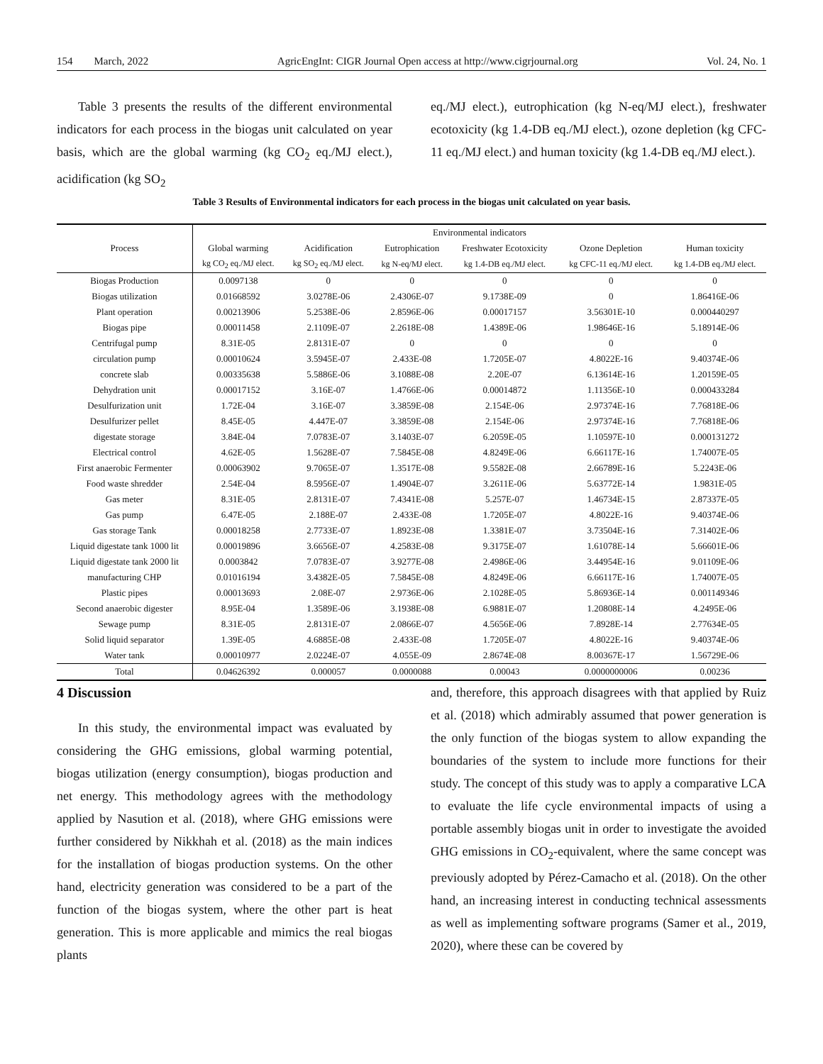154 March, 2022 AgricEngInt: CIGR Journal Open access at http://www.cigrjournal.org Vol. 24, No. 1
Table 3 presents the results of the different environmental indicators for each process in the biogas unit calculated on year basis, which are the global warming (kg CO<sub>2</sub> eq./MJ elect.), acidification (kg SO<sub>2</sub>
eq./MJ elect.), eutrophication (kg N-eq/MJ elect.), freshwater ecotoxicity (kg 1.4-DB eq./MJ elect.), ozone depletion (kg CFC-11 eq./MJ elect.) and human toxicity (kg 1.4-DB eq./MJ elect.).
Table 3 Results of Environmental indicators for each process in the biogas unit calculated on year basis.
| Process | Environmental indicators | | | | | |
| --- | --- | --- | --- | --- | --- | --- |
| | Global warming | Acidification | Eutrophication | Freshwater Ecotoxicity | Ozone Depletion | Human toxicity |
| | kg CO<sub>2</sub> eq./MJ elect. | kg SO<sub>2</sub> eq./MJ elect. | kg N-eq/MJ elect. | kg 1.4-DB eq./MJ elect. | kg CFC-11 eq./MJ elect. | kg 1.4-DB eq./MJ elect. |
| Biogas Production | 0.0097138 | 0 | 0 | 0 | 0 | 0 |
| Biogas utilization | 0.01668592 | 3.0278E-06 | 2.4306E-07 | 9.1738E-09 | 0 | 1.86416E-06 |
| Plant operation | 0.00213906 | 5.2538E-06 | 2.8596E-06 | 0.00017157 | 3.56301E-10 | 0.000440297 |
| Biogas pipe | 0.00011458 | 2.1109E-07 | 2.2618E-08 | 1.4389E-06 | 1.98646E-16 | 5.18914E-06 |
| Centrifugal pump | 8.31E-05 | 2.8131E-07 | 0 | 0 | 0 | 0 |
| circulation pump | 0.00010624 | 3.5945E-07 | 2.433E-08 | 1.7205E-07 | 4.8022E-16 | 9.40374E-06 |
| concrete slab | 0.00335638 | 5.5886E-06 | 3.1088E-08 | 2.20E-07 | 6.13614E-16 | 1.20159E-05 |
| Dehydration unit | 0.00017152 | 3.16E-07 | 1.4766E-06 | 0.00014872 | 1.11356E-10 | 0.000433284 |
| Desulfurization unit | 1.72E-04 | 3.16E-07 | 3.3859E-08 | 2.154E-06 | 2.97374E-16 | 7.76818E-06 |
| Desulfurizer pellet | 8.45E-05 | 4.447E-07 | 3.3859E-08 | 2.154E-06 | 2.97374E-16 | 7.76818E-06 |
| digestate storage | 3.84E-04 | 7.0783E-07 | 3.1403E-07 | 6.2059E-05 | 1.10597E-10 | 0.000131272 |
| Electrical control | 4.62E-05 | 1.5628E-07 | 7.5845E-08 | 4.8249E-06 | 6.66117E-16 | 1.74007E-05 |
| First anaerobic Fermenter | 0.00063902 | 9.7065E-07 | 1.3517E-08 | 9.5582E-08 | 2.66789E-16 | 5.2243E-06 |
| Food waste shredder | 2.54E-04 | 8.5956E-07 | 1.4904E-07 | 3.2611E-06 | 5.63772E-14 | 1.9831E-05 |
| Gas meter | 8.31E-05 | 2.8131E-07 | 7.4341E-08 | 5.257E-07 | 1.46734E-15 | 2.87337E-05 |
| Gas pump | 6.47E-05 | 2.188E-07 | 2.433E-08 | 1.7205E-07 | 4.8022E-16 | 9.40374E-06 |
| Gas storage Tank | 0.00018258 | 2.7733E-07 | 1.8923E-08 | 1.3381E-07 | 3.73504E-16 | 7.31402E-06 |
| Liquid digestate tank 1000 lit | 0.00019896 | 3.6656E-07 | 4.2583E-08 | 9.3175E-07 | 1.61078E-14 | 5.66601E-06 |
| Liquid digestate tank 2000 lit | 0.0003842 | 7.0783E-07 | 3.9277E-08 | 2.4986E-06 | 3.44954E-16 | 9.01109E-06 |
| manufacturing CHP | 0.01016194 | 3.4382E-05 | 7.5845E-08 | 4.8249E-06 | 6.66117E-16 | 1.74007E-05 |
| Plastic pipes | 0.00013693 | 2.08E-07 | 2.9736E-06 | 2.1028E-05 | 5.86936E-14 | 0.001149346 |
| Second anaerobic digester | 8.95E-04 | 1.3589E-06 | 3.1938E-08 | 6.9881E-07 | 1.20808E-14 | 4.2495E-06 |
| Sewage pump | 8.31E-05 | 2.8131E-07 | 2.0866E-07 | 4.5656E-06 | 7.8928E-14 | 2.77634E-05 |
| Solid liquid separator | 1.39E-05 | 4.6885E-08 | 2.433E-08 | 1.7205E-07 | 4.8022E-16 | 9.40374E-06 |
| Water tank | 0.00010977 | 2.0224E-07 | 4.055E-09 | 2.8674E-08 | 8.00367E-17 | 1.56729E-06 |
| Total | 0.04626392 | 0.000057 | 0.0000088 | 0.00043 | 0.0000000006 | 0.00236 |
4 Discussion
In this study, the environmental impact was evaluated by considering the GHG emissions, global warming potential, biogas utilization (energy consumption), biogas production and net energy. This methodology agrees with the methodology applied by Nasution et al. (2018), where GHG emissions were further considered by Nikkhah et al. (2018) as the main indices for the installation of biogas production systems. On the other hand, electricity generation was considered to be a part of the function of the biogas system, where the other part is heat generation. This is more applicable and mimics the real biogas plants
and, therefore, this approach disagrees with that applied by Ruiz et al. (2018) which admirably assumed that power generation is the only function of the biogas system to allow expanding the boundaries of the system to include more functions for their study. The concept of this study was to apply a comparative LCA to evaluate the life cycle environmental impacts of using a portable assembly biogas unit in order to investigate the avoided GHG emissions in CO<sub>2</sub>-equivalent, where the same concept was previously adopted by Pérez-Camacho et al. (2018). On the other hand, an increasing interest in conducting technical assessments as well as implementing software programs (Samer et al., 2019, 2020), where these can be covered by